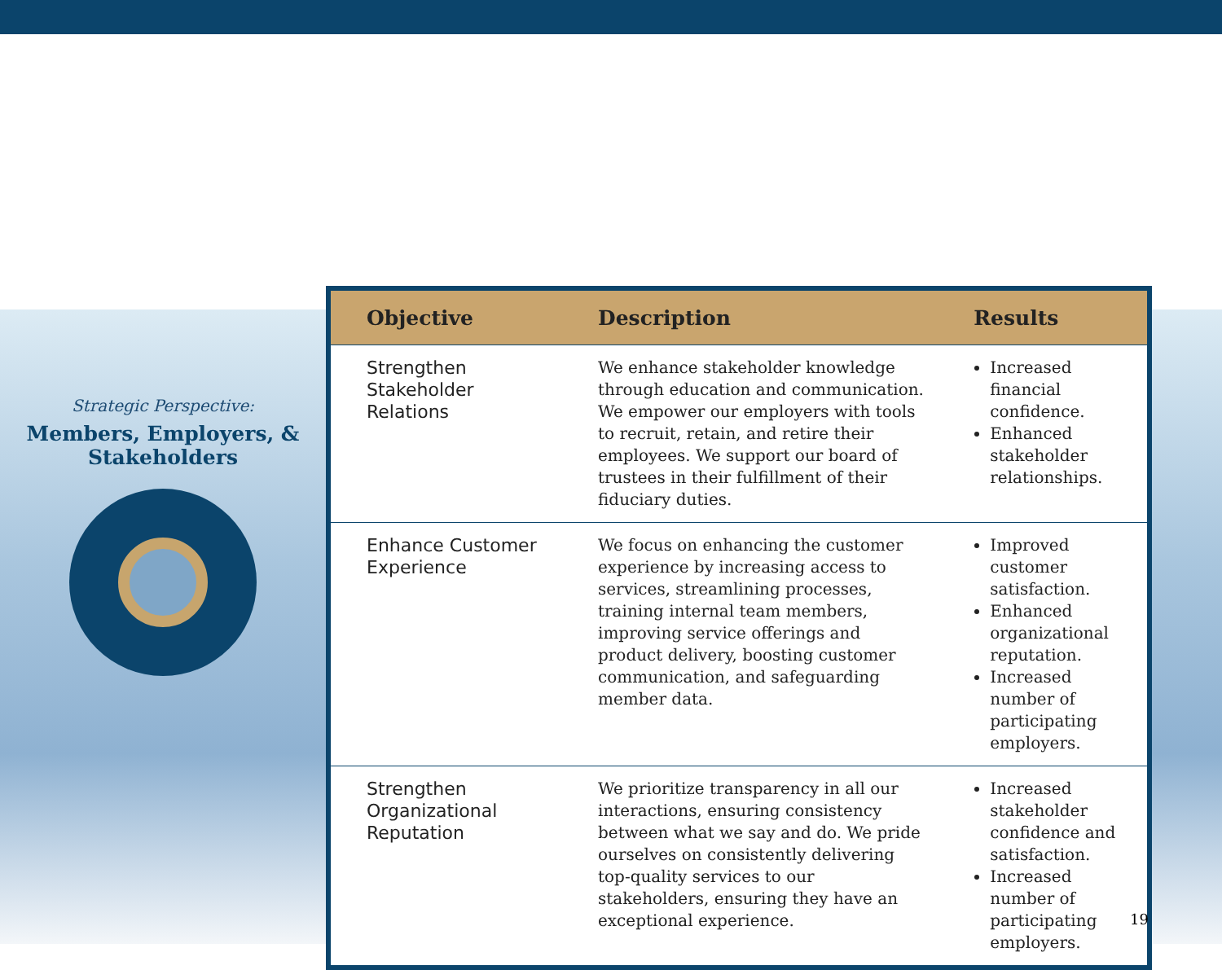Strategic Perspective:
Members, Employers, &
Stakeholders
| Objective | Description | Results |
| --- | --- | --- |
| Strengthen Stakeholder Relations | We enhance stakeholder knowledge through education and communication. We empower our employers with tools to recruit, retain, and retire their employees. We support our board of trustees in their fulfillment of their fiduciary duties. | Increased financial confidence. Enhanced stakeholder relationships. |
| Enhance Customer Experience | We focus on enhancing the customer experience by increasing access to services, streamlining processes, training internal team members, improving service offerings and product delivery, boosting customer communication, and safeguarding member data. | Improved customer satisfaction. Enhanced organizational reputation. Increased number of participating employers. |
| Strengthen Organizational Reputation | We prioritize transparency in all our interactions, ensuring consistency between what we say and do. We pride ourselves on consistently delivering top-quality services to our stakeholders, ensuring they have an exceptional experience. | Increased stakeholder confidence and satisfaction. Increased number of participating employers. |
19